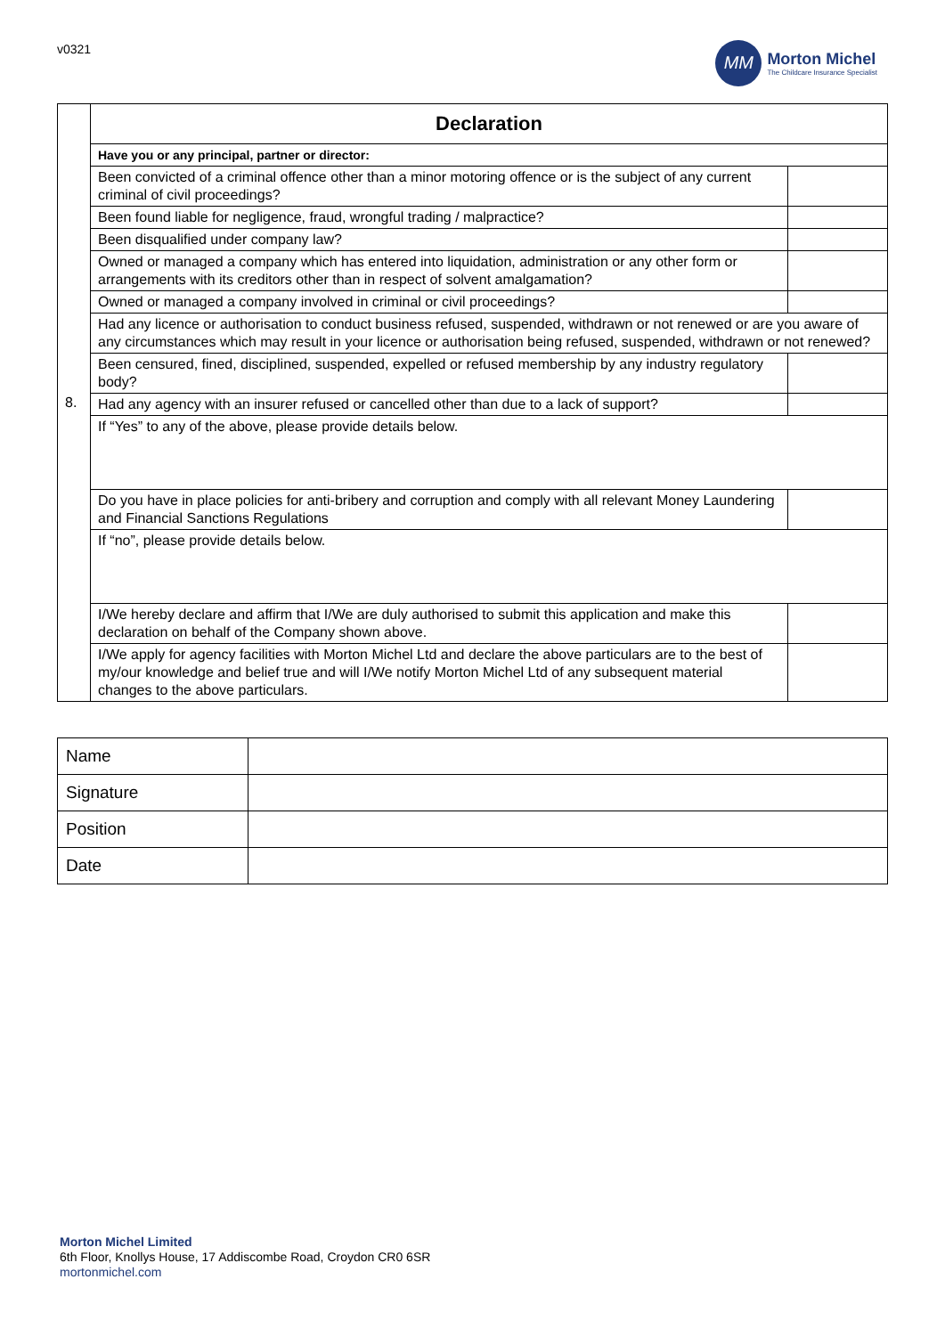v0321
MM
Morton Michel
The Childcare Insurance Specialist
| 8. | Declaration | |
| | Have you or any principal, partner or director: | |
| | Been convicted of a criminal offence other than a minor motoring offence or is the subject of any current criminal of civil proceedings? | |
| | Been found liable for negligence, fraud, wrongful trading / malpractice? | |
| | Been disqualified under company law? | |
| | Owned or managed a company which has entered into liquidation, administration or any other form or arrangements with its creditors other than in respect of solvent amalgamation? | |
| | Owned or managed a company involved in criminal or civil proceedings? | |
| | Had any licence or authorisation to conduct business refused, suspended, withdrawn or not renewed or are you aware of any circumstances which may result in your licence or authorisation being refused, suspended, withdrawn or not renewed? | |
| | Been censured, fined, disciplined, suspended, expelled or refused membership by any industry regulatory body? | |
| | Had any agency with an insurer refused or cancelled other than due to a lack of support? | |
| | If “Yes” to any of the above, please provide details below. | |
| | Do you have in place policies for anti-bribery and corruption and comply with all relevant Money Laundering and Financial Sanctions Regulations | |
| | If “no”, please provide details below. | |
| | I/We hereby declare and affirm that I/We are duly authorised to submit this application and make this declaration on behalf of the Company shown above. | |
| | I/We apply for agency facilities with Morton Michel Ltd and declare the above particulars are to the best of my/our knowledge and belief true and will I/We notify Morton Michel Ltd of any subsequent material changes to the above particulars. | |
| Name | |
| Signature | |
| Position | |
| Date | |
Morton Michel Limited
6th Floor, Knollys House, 17 Addiscombe Road, Croydon CR0 6SR
mortonmichel.com